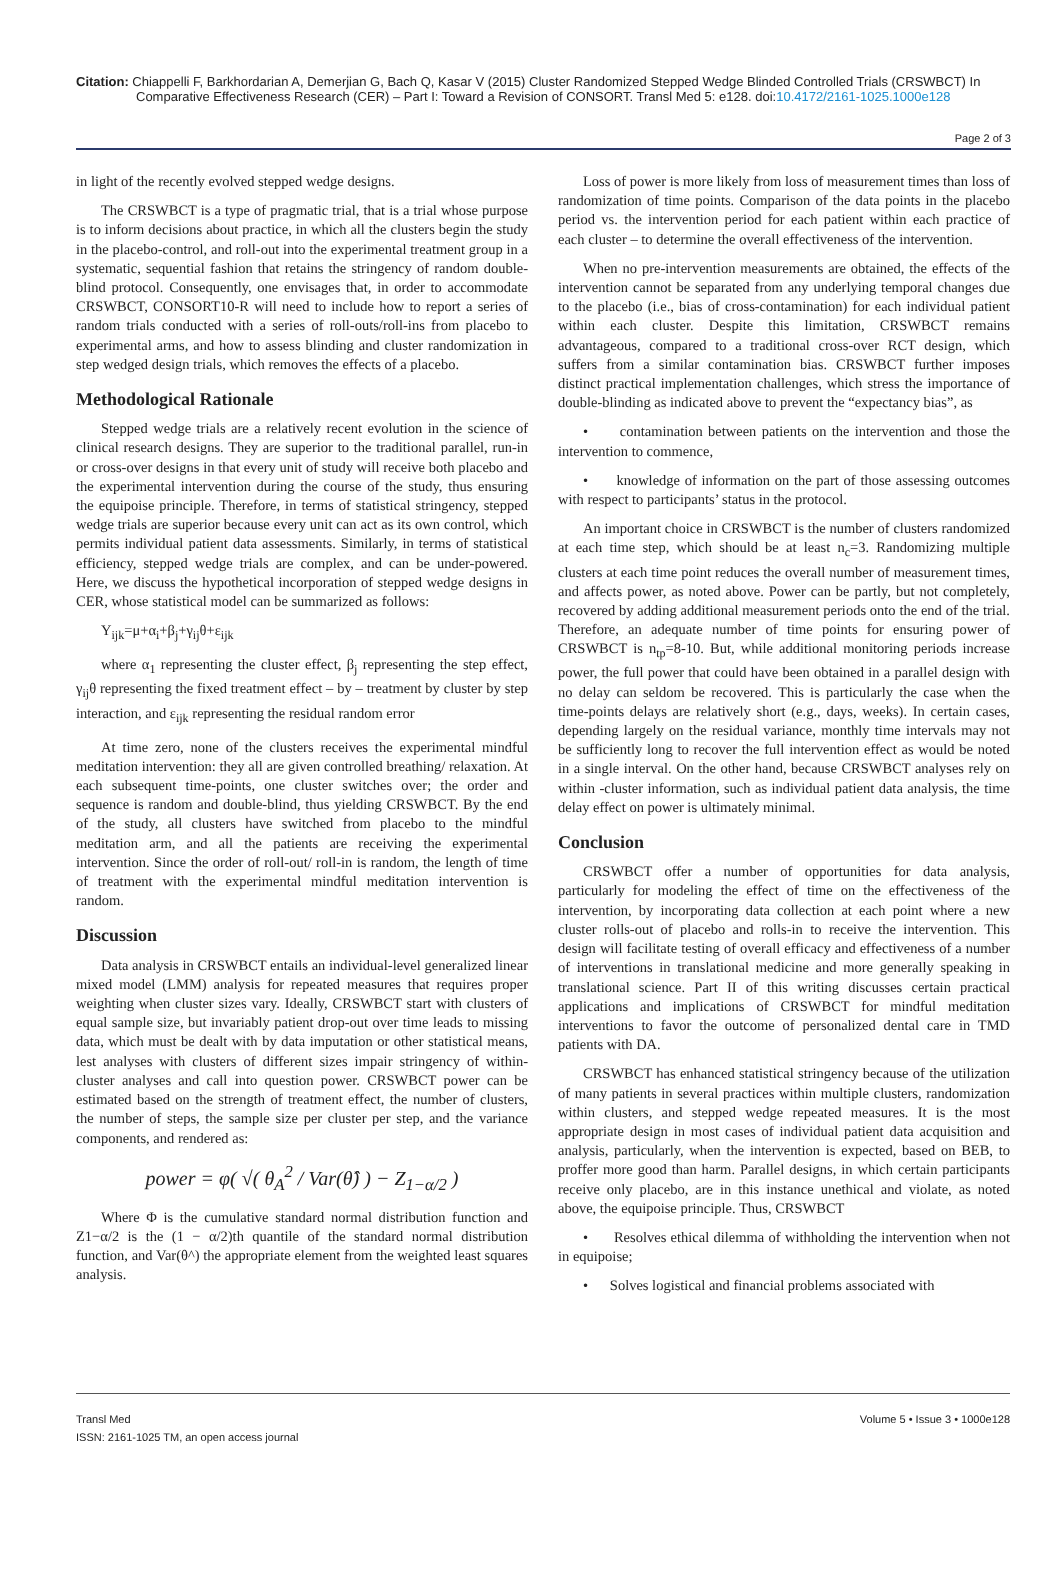Citation: Chiappelli F, Barkhordarian A, Demerjian G, Bach Q, Kasar V (2015) Cluster Randomized Stepped Wedge Blinded Controlled Trials (CRSWBCT) In Comparative Effectiveness Research (CER) – Part I: Toward a Revision of CONSORT. Transl Med 5: e128. doi:10.4172/2161-1025.1000e128
Page 2 of 3
in light of the recently evolved stepped wedge designs.
The CRSWBCT is a type of pragmatic trial, that is a trial whose purpose is to inform decisions about practice, in which all the clusters begin the study in the placebo-control, and roll-out into the experimental treatment group in a systematic, sequential fashion that retains the stringency of random double-blind protocol. Consequently, one envisages that, in order to accommodate CRSWBCT, CONSORT10-R will need to include how to report a series of random trials conducted with a series of roll-outs/roll-ins from placebo to experimental arms, and how to assess blinding and cluster randomization in step wedged design trials, which removes the effects of a placebo.
Methodological Rationale
Stepped wedge trials are a relatively recent evolution in the science of clinical research designs. They are superior to the traditional parallel, run-in or cross-over designs in that every unit of study will receive both placebo and the experimental intervention during the course of the study, thus ensuring the equipoise principle. Therefore, in terms of statistical stringency, stepped wedge trials are superior because every unit can act as its own control, which permits individual patient data assessments. Similarly, in terms of statistical efficiency, stepped wedge trials are complex, and can be under-powered. Here, we discuss the hypothetical incorporation of stepped wedge designs in CER, whose statistical model can be summarized as follows:
Y<sub>ijk</sub>=μ+α<sub>i</sub>+β<sub>j</sub>+γ<sub>ij</sub>θ+ε<sub>ijk</sub>
where α<sub>1</sub> representing the cluster effect, β<sub>j</sub> representing the step effect, γ<sub>ij</sub>θ representing the fixed treatment effect – by – treatment by cluster by step interaction, and ε<sub>ijk</sub> representing the residual random error
At time zero, none of the clusters receives the experimental mindful meditation intervention: they all are given controlled breathing/ relaxation. At each subsequent time-points, one cluster switches over; the order and sequence is random and double-blind, thus yielding CRSWBCT. By the end of the study, all clusters have switched from placebo to the mindful meditation arm, and all the patients are receiving the experimental intervention. Since the order of roll-out/ roll-in is random, the length of time of treatment with the experimental mindful meditation intervention is random.
Discussion
Data analysis in CRSWBCT entails an individual-level generalized linear mixed model (LMM) analysis for repeated measures that requires proper weighting when cluster sizes vary. Ideally, CRSWBCT start with clusters of equal sample size, but invariably patient drop-out over time leads to missing data, which must be dealt with by data imputation or other statistical means, lest analyses with clusters of different sizes impair stringency of within- cluster analyses and call into question power. CRSWBCT power can be estimated based on the strength of treatment effect, the number of clusters, the number of steps, the sample size per cluster per step, and the variance components, and rendered as:
power = φ( √( θ<sub>A</sub><sup>2</sup> / Var(θ̂) ) − Z<sub>1−α/2</sub> )
Where Φ is the cumulative standard normal distribution function and Z1−α/2 is the (1 − α/2)th quantile of the standard normal distribution function, and Var(θ^) the appropriate element from the weighted least squares analysis.
Loss of power is more likely from loss of measurement times than loss of randomization of time points. Comparison of the data points in the placebo period vs. the intervention period for each patient within each practice of each cluster – to determine the overall effectiveness of the intervention.
When no pre-intervention measurements are obtained, the effects of the intervention cannot be separated from any underlying temporal changes due to the placebo (i.e., bias of cross-contamination) for each individual patient within each cluster. Despite this limitation, CRSWBCT remains advantageous, compared to a traditional cross-over RCT design, which suffers from a similar contamination bias. CRSWBCT further imposes distinct practical implementation challenges, which stress the importance of double-blinding as indicated above to prevent the “expectancy bias”, as
• contamination between patients on the intervention and those the intervention to commence,
• knowledge of information on the part of those assessing outcomes with respect to participants’ status in the protocol.
An important choice in CRSWBCT is the number of clusters randomized at each time step, which should be at least n<sub>c</sub>=3. Randomizing multiple clusters at each time point reduces the overall number of measurement times, and affects power, as noted above. Power can be partly, but not completely, recovered by adding additional measurement periods onto the end of the trial. Therefore, an adequate number of time points for ensuring power of CRSWBCT is n<sub>tp</sub>=8-10. But, while additional monitoring periods increase power, the full power that could have been obtained in a parallel design with no delay can seldom be recovered. This is particularly the case when the time-points delays are relatively short (e.g., days, weeks). In certain cases, depending largely on the residual variance, monthly time intervals may not be sufficiently long to recover the full intervention effect as would be noted in a single interval. On the other hand, because CRSWBCT analyses rely on within -cluster information, such as individual patient data analysis, the time delay effect on power is ultimately minimal.
Conclusion
CRSWBCT offer a number of opportunities for data analysis, particularly for modeling the effect of time on the effectiveness of the intervention, by incorporating data collection at each point where a new cluster rolls-out of placebo and rolls-in to receive the intervention. This design will facilitate testing of overall efficacy and effectiveness of a number of interventions in translational medicine and more generally speaking in translational science. Part II of this writing discusses certain practical applications and implications of CRSWBCT for mindful meditation interventions to favor the outcome of personalized dental care in TMD patients with DA.
CRSWBCT has enhanced statistical stringency because of the utilization of many patients in several practices within multiple clusters, randomization within clusters, and stepped wedge repeated measures. It is the most appropriate design in most cases of individual patient data acquisition and analysis, particularly, when the intervention is expected, based on BEB, to proffer more good than harm. Parallel designs, in which certain participants receive only placebo, are in this instance unethical and violate, as noted above, the equipoise principle. Thus, CRSWBCT
• Resolves ethical dilemma of withholding the intervention when not in equipoise;
• Solves logistical and financial problems associated with
Transl Med
ISSN: 2161-1025 TM, an open access journal
Volume 5 • Issue 3 • 1000e128